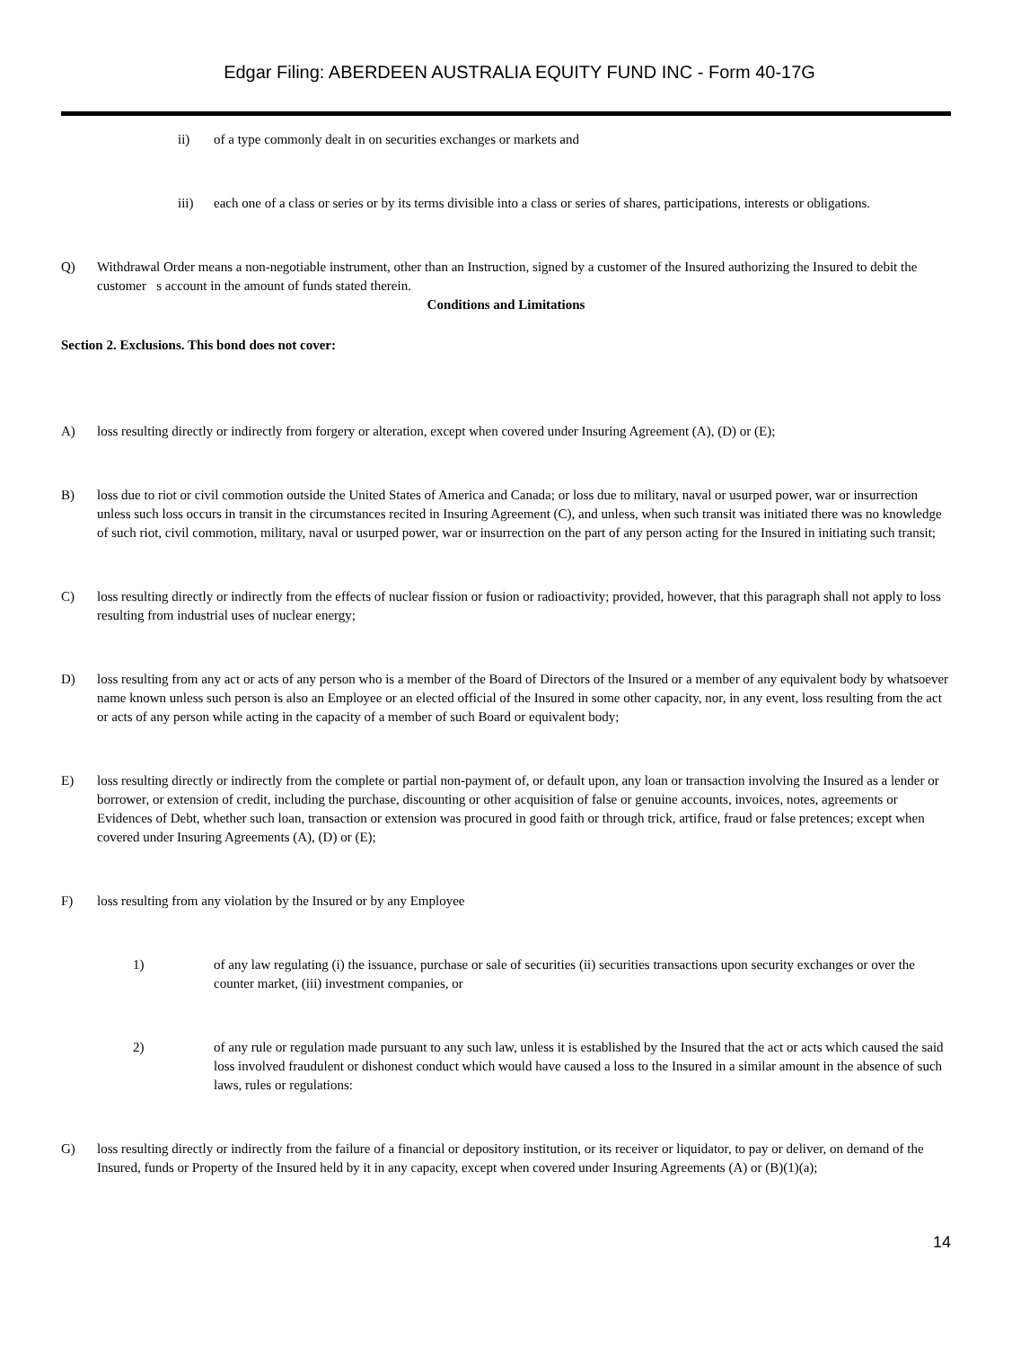Edgar Filing: ABERDEEN AUSTRALIA EQUITY FUND INC - Form 40-17G
ii) of a type commonly dealt in on securities exchanges or markets and
iii) each one of a class or series or by its terms divisible into a class or series of shares, participations, interests or obligations.
Q) Withdrawal Order means a non-negotiable instrument, other than an Instruction, signed by a customer of the Insured authorizing the Insured to debit the customer s account in the amount of funds stated therein.
Conditions and Limitations
Section 2. Exclusions. This bond does not cover:
A) loss resulting directly or indirectly from forgery or alteration, except when covered under Insuring Agreement (A), (D) or (E);
B) loss due to riot or civil commotion outside the United States of America and Canada; or loss due to military, naval or usurped power, war or insurrection unless such loss occurs in transit in the circumstances recited in Insuring Agreement (C), and unless, when such transit was initiated there was no knowledge of such riot, civil commotion, military, naval or usurped power, war or insurrection on the part of any person acting for the Insured in initiating such transit;
C) loss resulting directly or indirectly from the effects of nuclear fission or fusion or radioactivity; provided, however, that this paragraph shall not apply to loss resulting from industrial uses of nuclear energy;
D) loss resulting from any act or acts of any person who is a member of the Board of Directors of the Insured or a member of any equivalent body by whatsoever name known unless such person is also an Employee or an elected official of the Insured in some other capacity, nor, in any event, loss resulting from the act or acts of any person while acting in the capacity of a member of such Board or equivalent body;
E) loss resulting directly or indirectly from the complete or partial non-payment of, or default upon, any loan or transaction involving the Insured as a lender or borrower, or extension of credit, including the purchase, discounting or other acquisition of false or genuine accounts, invoices, notes, agreements or Evidences of Debt, whether such loan, transaction or extension was procured in good faith or through trick, artifice, fraud or false pretences; except when covered under Insuring Agreements (A), (D) or (E);
F) loss resulting from any violation by the Insured or by any Employee
1) of any law regulating (i) the issuance, purchase or sale of securities (ii) securities transactions upon security exchanges or over the counter market, (iii) investment companies, or
2) of any rule or regulation made pursuant to any such law, unless it is established by the Insured that the act or acts which caused the said loss involved fraudulent or dishonest conduct which would have caused a loss to the Insured in a similar amount in the absence of such laws, rules or regulations:
G) loss resulting directly or indirectly from the failure of a financial or depository institution, or its receiver or liquidator, to pay or deliver, on demand of the Insured, funds or Property of the Insured held by it in any capacity, except when covered under Insuring Agreements (A) or (B)(1)(a);
14